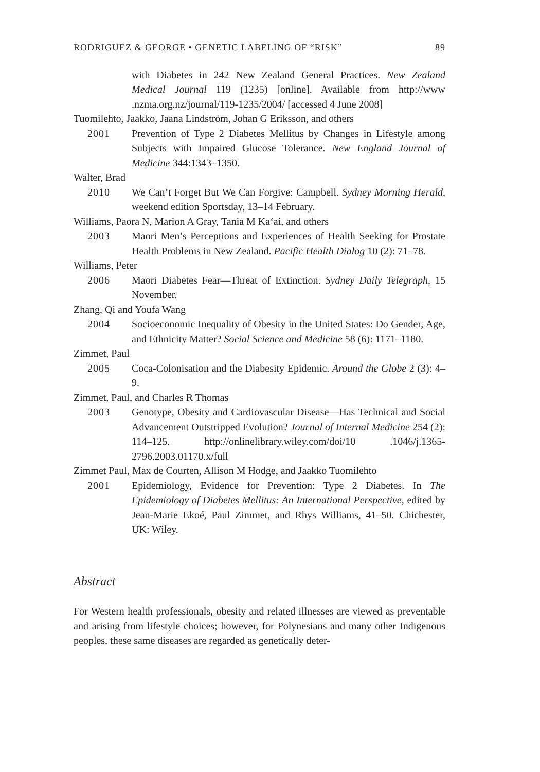RODRIGUEZ & GEORGE • GENETIC LABELING OF “RISK” 89
with Diabetes in 242 New Zealand General Practices. New Zealand Medical Journal 119 (1235) [online]. Available from http://www .nzma.org.nz/journal/119-1235/2004/ [accessed 4 June 2008]
Tuomilehto, Jaakko, Jaana Lindström, Johan G Eriksson, and others
2001 Prevention of Type 2 Diabetes Mellitus by Changes in Lifestyle among Subjects with Impaired Glucose Tolerance. New England Journal of Medicine 344:1343–1350.
Walter, Brad
2010 We Can’t Forget But We Can Forgive: Campbell. Sydney Morning Herald, weekend edition Sportsday, 13–14 February.
Williams, Paora N, Marion A Gray, Tania M Ka‘ai, and others
2003 Maori Men’s Perceptions and Experiences of Health Seeking for Prostate Health Problems in New Zealand. Pacific Health Dialog 10 (2): 71–78.
Williams, Peter
2006 Maori Diabetes Fear—Threat of Extinction. Sydney Daily Telegraph, 15 November.
Zhang, Qi and Youfa Wang
2004 Socioeconomic Inequality of Obesity in the United States: Do Gender, Age, and Ethnicity Matter? Social Science and Medicine 58 (6): 1171–1180.
Zimmet, Paul
2005 Coca-Colonisation and the Diabesity Epidemic. Around the Globe 2 (3): 4–9.
Zimmet, Paul, and Charles R Thomas
2003 Genotype, Obesity and Cardiovascular Disease—Has Technical and Social Advancement Outstripped Evolution? Journal of Internal Medicine 254 (2): 114–125. http://onlinelibrary.wiley.com/doi/10 .1046/j.1365-2796.2003.01170.x/full
Zimmet Paul, Max de Courten, Allison M Hodge, and Jaakko Tuomilehto
2001 Epidemiology, Evidence for Prevention: Type 2 Diabetes. In The Epidemiology of Diabetes Mellitus: An International Perspective, edited by Jean-Marie Ekoé, Paul Zimmet, and Rhys Williams, 41–50. Chichester, UK: Wiley.
Abstract
For Western health professionals, obesity and related illnesses are viewed as preventable and arising from lifestyle choices; however, for Polynesians and many other Indigenous peoples, these same diseases are regarded as genetically deter-